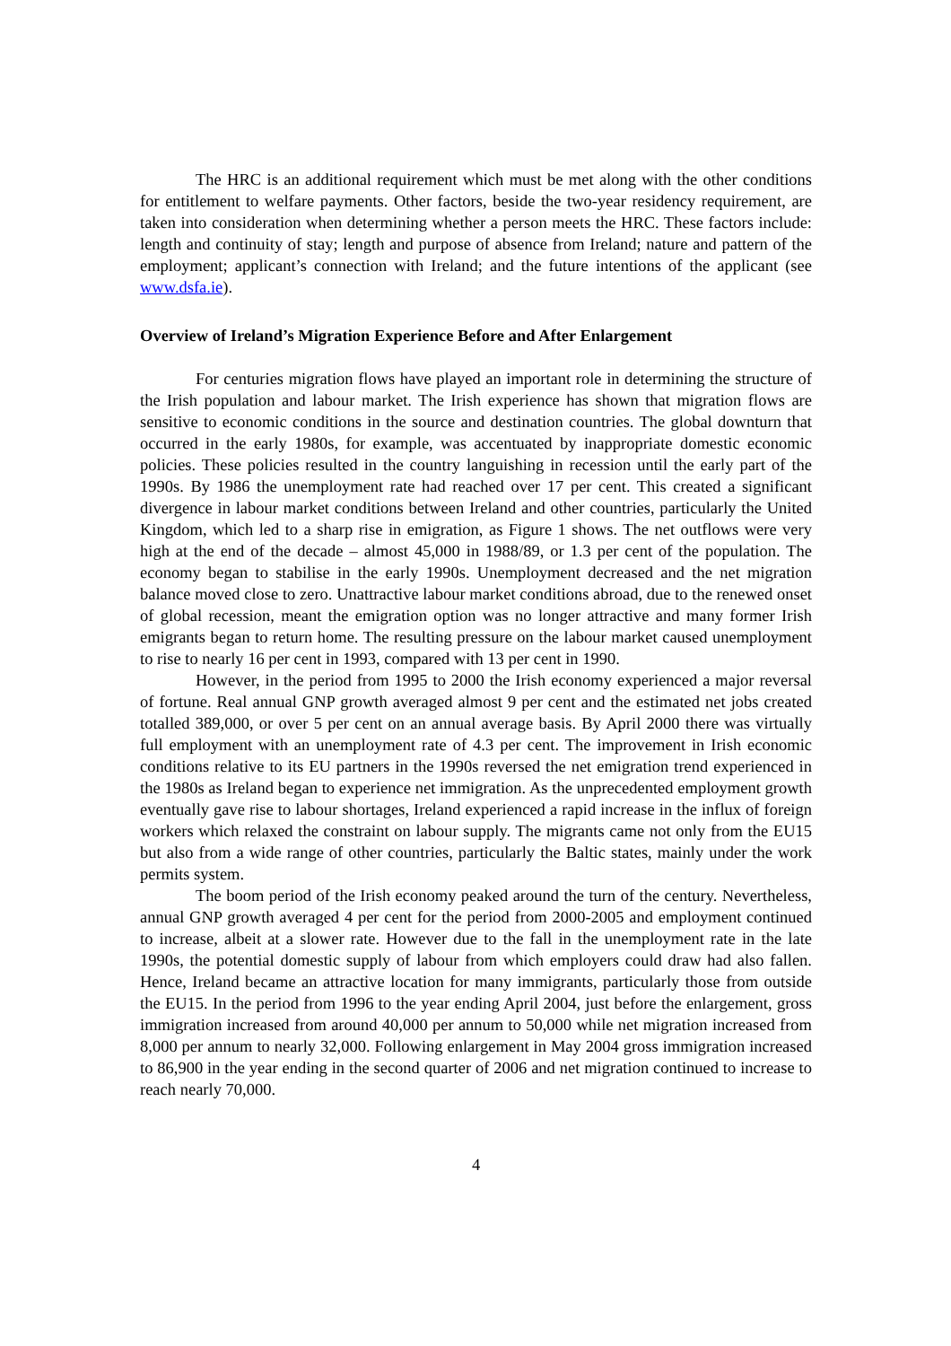The HRC is an additional requirement which must be met along with the other conditions for entitlement to welfare payments. Other factors, beside the two-year residency requirement, are taken into consideration when determining whether a person meets the HRC. These factors include: length and continuity of stay; length and purpose of absence from Ireland; nature and pattern of the employment; applicant’s connection with Ireland; and the future intentions of the applicant (see www.dsfa.ie).
Overview of Ireland’s Migration Experience Before and After Enlargement
For centuries migration flows have played an important role in determining the structure of the Irish population and labour market. The Irish experience has shown that migration flows are sensitive to economic conditions in the source and destination countries. The global downturn that occurred in the early 1980s, for example, was accentuated by inappropriate domestic economic policies. These policies resulted in the country languishing in recession until the early part of the 1990s. By 1986 the unemployment rate had reached over 17 per cent. This created a significant divergence in labour market conditions between Ireland and other countries, particularly the United Kingdom, which led to a sharp rise in emigration, as Figure 1 shows. The net outflows were very high at the end of the decade – almost 45,000 in 1988/89, or 1.3 per cent of the population. The economy began to stabilise in the early 1990s. Unemployment decreased and the net migration balance moved close to zero. Unattractive labour market conditions abroad, due to the renewed onset of global recession, meant the emigration option was no longer attractive and many former Irish emigrants began to return home. The resulting pressure on the labour market caused unemployment to rise to nearly 16 per cent in 1993, compared with 13 per cent in 1990.
However, in the period from 1995 to 2000 the Irish economy experienced a major reversal of fortune. Real annual GNP growth averaged almost 9 per cent and the estimated net jobs created totalled 389,000, or over 5 per cent on an annual average basis. By April 2000 there was virtually full employment with an unemployment rate of 4.3 per cent. The improvement in Irish economic conditions relative to its EU partners in the 1990s reversed the net emigration trend experienced in the 1980s as Ireland began to experience net immigration. As the unprecedented employment growth eventually gave rise to labour shortages, Ireland experienced a rapid increase in the influx of foreign workers which relaxed the constraint on labour supply. The migrants came not only from the EU15 but also from a wide range of other countries, particularly the Baltic states, mainly under the work permits system.
The boom period of the Irish economy peaked around the turn of the century. Nevertheless, annual GNP growth averaged 4 per cent for the period from 2000-2005 and employment continued to increase, albeit at a slower rate. However due to the fall in the unemployment rate in the late 1990s, the potential domestic supply of labour from which employers could draw had also fallen. Hence, Ireland became an attractive location for many immigrants, particularly those from outside the EU15. In the period from 1996 to the year ending April 2004, just before the enlargement, gross immigration increased from around 40,000 per annum to 50,000 while net migration increased from 8,000 per annum to nearly 32,000. Following enlargement in May 2004 gross immigration increased to 86,900 in the year ending in the second quarter of 2006 and net migration continued to increase to reach nearly 70,000.
4